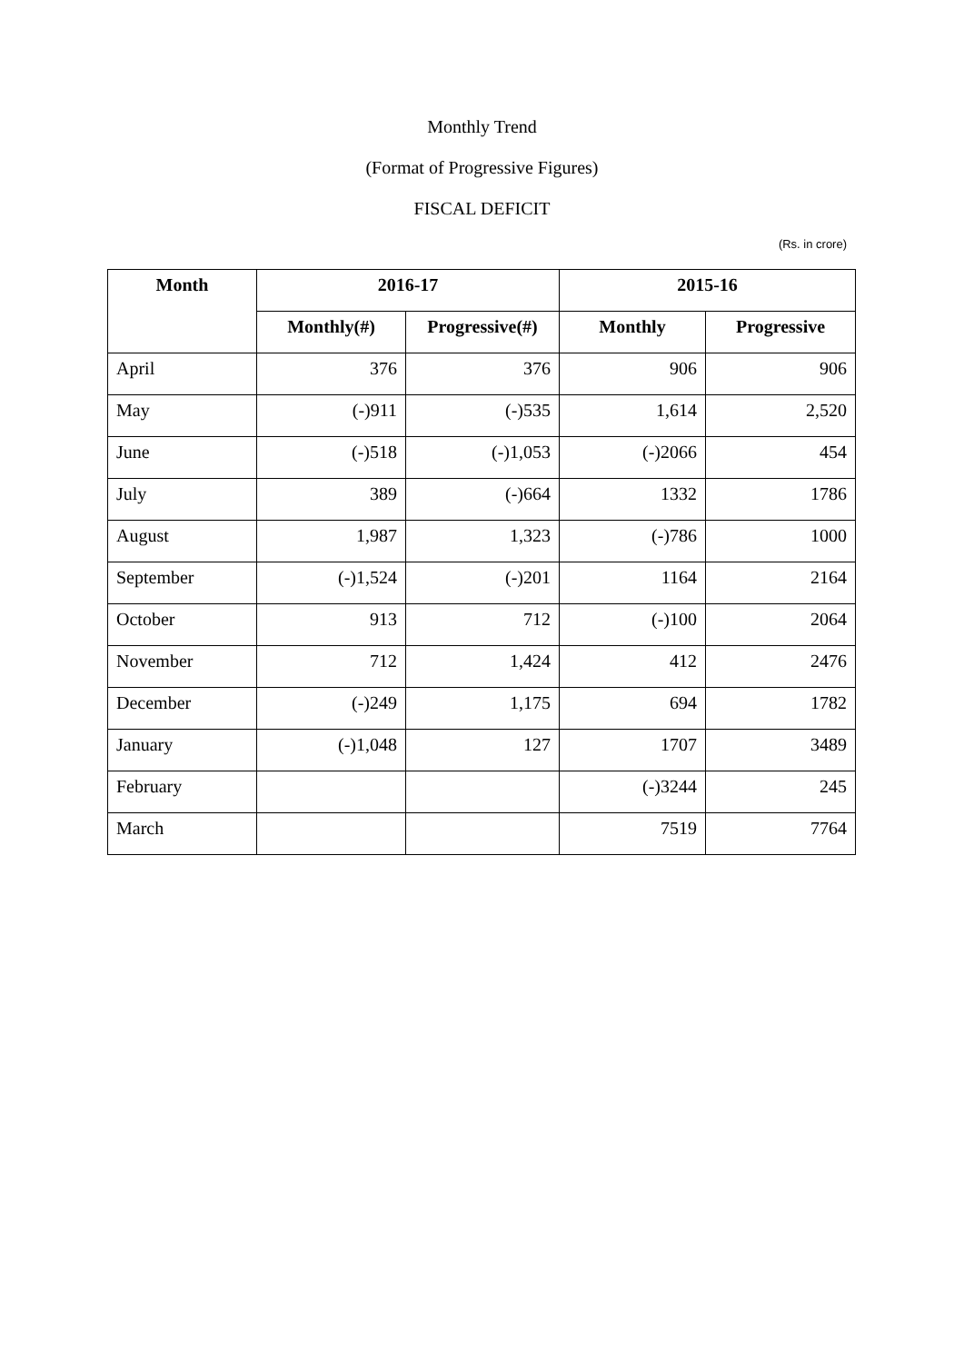Monthly Trend
(Format of Progressive Figures)
FISCAL DEFICIT
(Rs. in crore)
| Month | 2016-17 | | 2015-16 | |
| --- | --- | --- | --- | --- |
| | Monthly(#) | Progressive(#) | Monthly | Progressive |
| April | 376 | 376 | 906 | 906 |
| May | (-)911 | (-)535 | 1,614 | 2,520 |
| June | (-)518 | (-)1,053 | (-)2066 | 454 |
| July | 389 | (-)664 | 1332 | 1786 |
| August | 1,987 | 1,323 | (-)786 | 1000 |
| September | (-)1,524 | (-)201 | 1164 | 2164 |
| October | 913 | 712 | (-)100 | 2064 |
| November | 712 | 1,424 | 412 | 2476 |
| December | (-)249 | 1,175 | 694 | 1782 |
| January | (-)1,048 | 127 | 1707 | 3489 |
| February | | | (-)3244 | 245 |
| March | | | 7519 | 7764 |